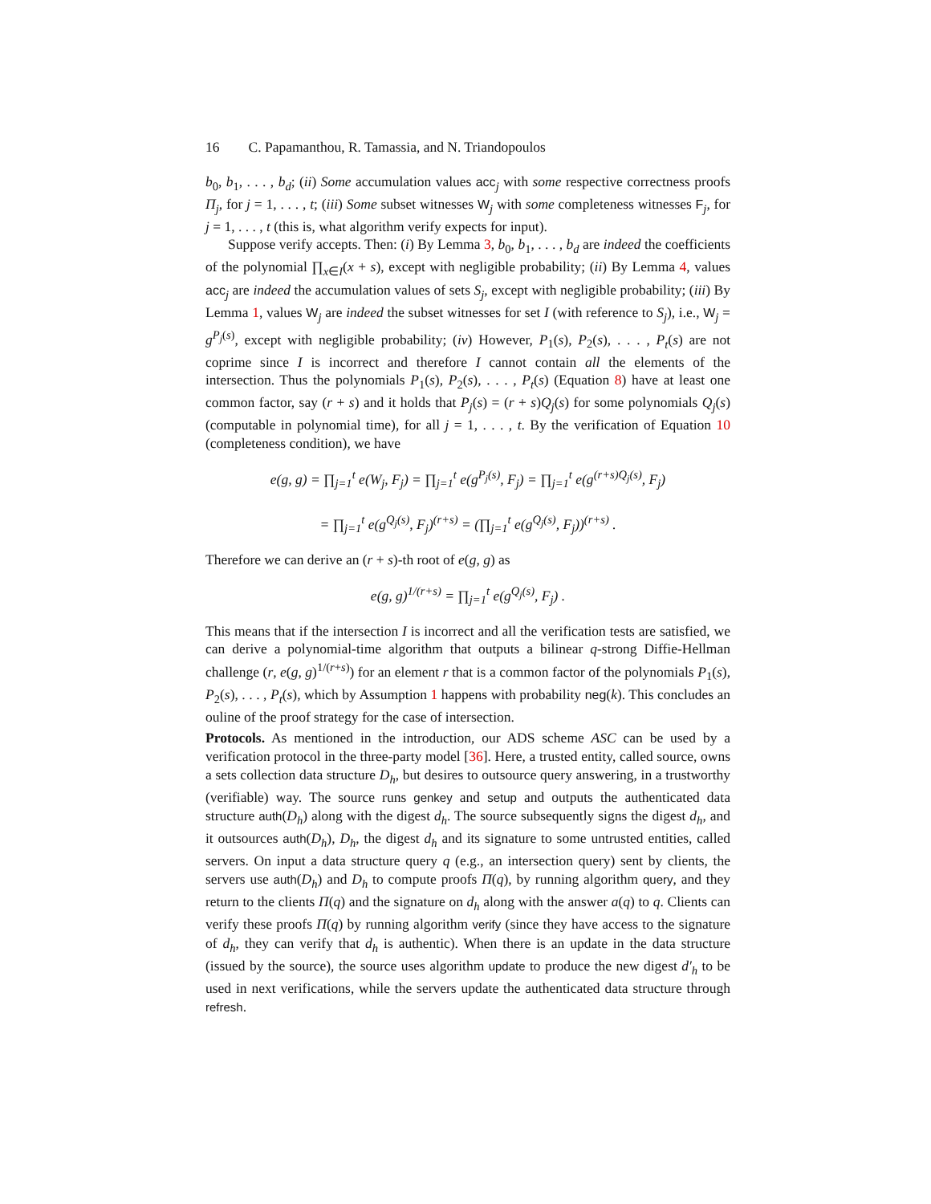16 C. Papamanthou, R. Tamassia, and N. Triandopoulos
b<sub>0</sub>, b<sub>1</sub>, . . . , b<sub>d</sub>; (ii) Some accumulation values acc<sub>j</sub> with some respective correctness proofs Π<sub>j</sub>, for j = 1, . . . , t; (iii) Some subset witnesses W<sub>j</sub> with some completeness witnesses F<sub>j</sub>, for j = 1, . . . , t (this is, what algorithm verify expects for input).
Suppose verify accepts. Then: (i) By Lemma 3, b<sub>0</sub>, b<sub>1</sub>, . . . , b<sub>d</sub> are indeed the coefficients of the polynomial ∏<sub>x∈I</sub>(x + s), except with negligible probability; (ii) By Lemma 4, values acc<sub>j</sub> are indeed the accumulation values of sets S<sub>j</sub>, except with negligible probability; (iii) By Lemma 1, values W<sub>j</sub> are indeed the subset witnesses for set I (with reference to S<sub>j</sub>), i.e., W<sub>j</sub> = g<sup>P<sub>j</sub>(s)</sup>, except with negligible probability; (iv) However, P<sub>1</sub>(s), P<sub>2</sub>(s), . . . , P<sub>t</sub>(s) are not coprime since I is incorrect and therefore I cannot contain all the elements of the intersection. Thus the polynomials P<sub>1</sub>(s), P<sub>2</sub>(s), . . . , P<sub>t</sub>(s) (Equation 8) have at least one common factor, say (r + s) and it holds that P<sub>j</sub>(s) = (r + s)Q<sub>j</sub>(s) for some polynomials Q<sub>j</sub>(s) (computable in polynomial time), for all j = 1, . . . , t. By the verification of Equation 10 (completeness condition), we have
e(g, g) = ∏<sub>j=1</sub><sup>t</sup> e(W<sub>j</sub>, F<sub>j</sub>) = ∏<sub>j=1</sub><sup>t</sup> e(g<sup>P<sub>j</sub>(s)</sup>, F<sub>j</sub>) = ∏<sub>j=1</sub><sup>t</sup> e(g<sup>(r+s)Q<sub>j</sub>(s)</sup>, F<sub>j</sub>)
= ∏<sub>j=1</sub><sup>t</sup> e(g<sup>Q<sub>j</sub>(s)</sup>, F<sub>j</sub>)<sup>(r+s)</sup> = (∏<sub>j=1</sub><sup>t</sup> e(g<sup>Q<sub>j</sub>(s)</sup>, F<sub>j</sub>))<sup>(r+s)</sup> .
Therefore we can derive an (r + s)-th root of e(g, g) as
e(g, g)<sup>1/(r+s)</sup> = ∏<sub>j=1</sub><sup>t</sup> e(g<sup>Q<sub>j</sub>(s)</sup>, F<sub>j</sub>) .
This means that if the intersection I is incorrect and all the verification tests are satisfied, we can derive a polynomial-time algorithm that outputs a bilinear q-strong Diffie-Hellman challenge (r, e(g, g)<sup>1/(r+s)</sup>) for an element r that is a common factor of the polynomials P<sub>1</sub>(s), P<sub>2</sub>(s), . . . , P<sub>t</sub>(s), which by Assumption 1 happens with probability neg(k). This concludes an ouline of the proof strategy for the case of intersection.
Protocols. As mentioned in the introduction, our ADS scheme ASC can be used by a verification protocol in the three-party model [36]. Here, a trusted entity, called source, owns a sets collection data structure D<sub>h</sub>, but desires to outsource query answering, in a trustworthy (verifiable) way. The source runs genkey and setup and outputs the authenticated data structure auth(D<sub>h</sub>) along with the digest d<sub>h</sub>. The source subsequently signs the digest d<sub>h</sub>, and it outsources auth(D<sub>h</sub>), D<sub>h</sub>, the digest d<sub>h</sub> and its signature to some untrusted entities, called servers. On input a data structure query q (e.g., an intersection query) sent by clients, the servers use auth(D<sub>h</sub>) and D<sub>h</sub> to compute proofs Π(q), by running algorithm query, and they return to the clients Π(q) and the signature on d<sub>h</sub> along with the answer a(q) to q. Clients can verify these proofs Π(q) by running algorithm verify (since they have access to the signature of d<sub>h</sub>, they can verify that d<sub>h</sub> is authentic). When there is an update in the data structure (issued by the source), the source uses algorithm update to produce the new digest d′<sub>h</sub> to be used in next verifications, while the servers update the authenticated data structure through refresh.